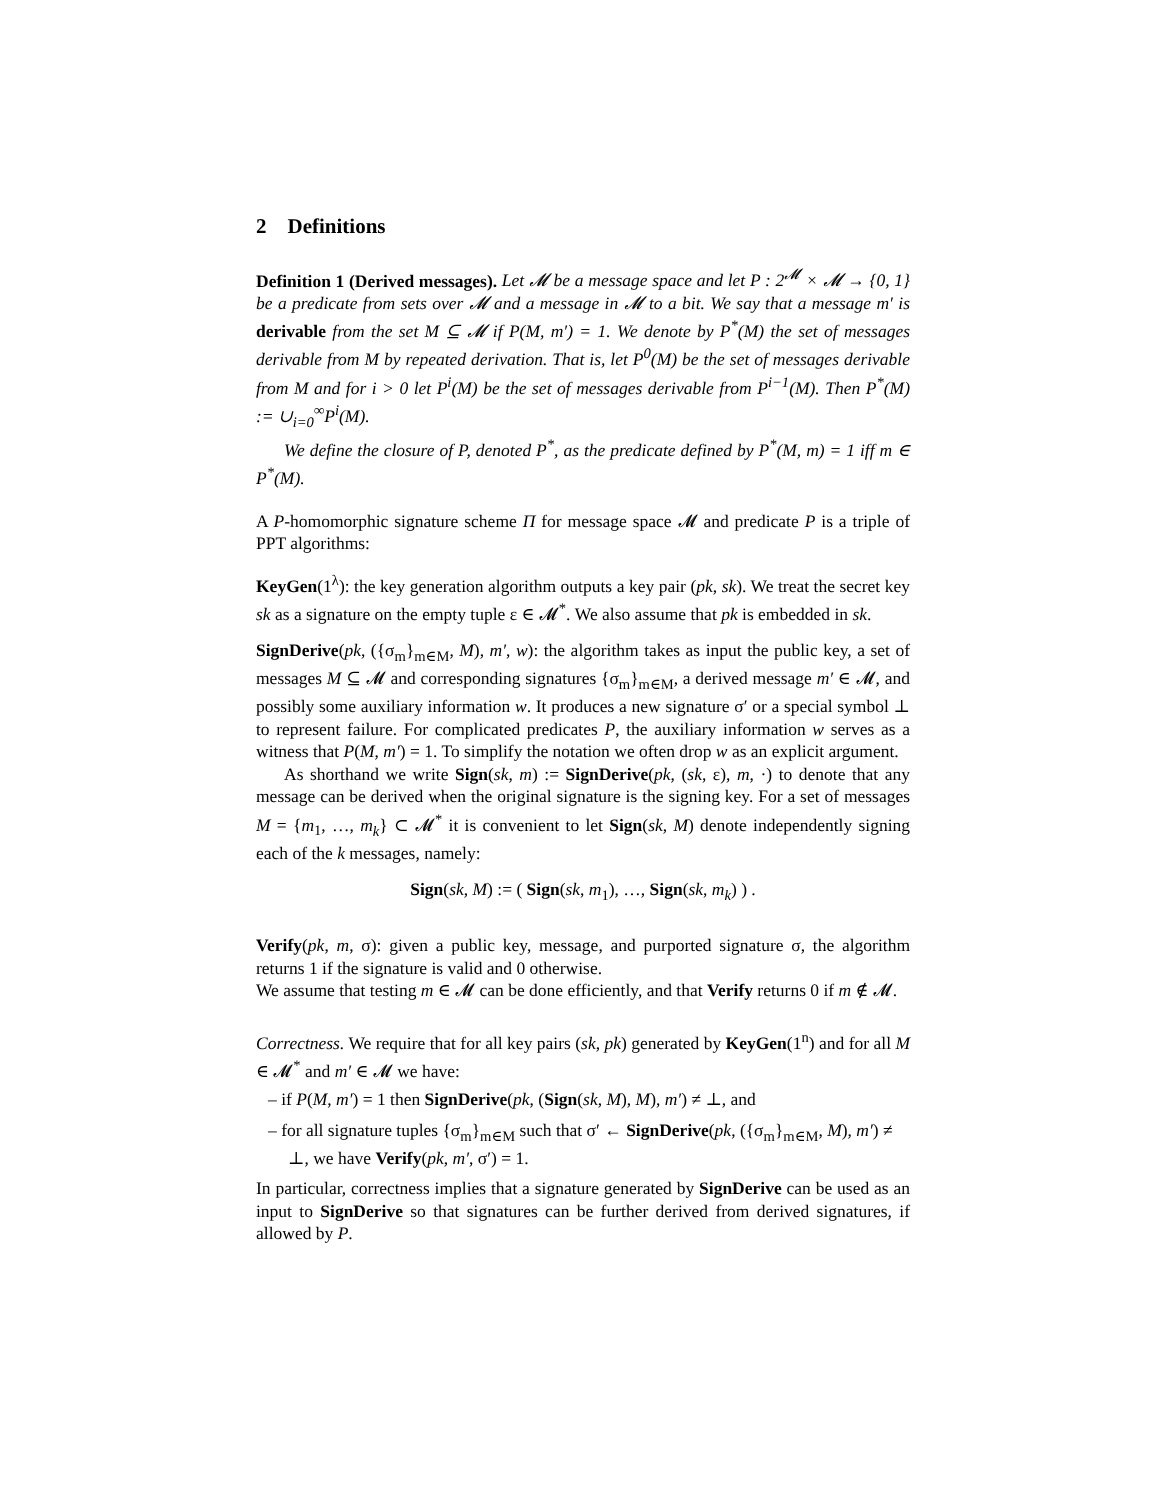2 Definitions
Definition 1 (Derived messages). Let 𝓜 be a message space and let P : 2<sup>𝓜</sup> × 𝓜 → {0, 1} be a predicate from sets over 𝓜 and a message in 𝓜 to a bit. We say that a message m′ is derivable from the set M ⊆ 𝓜 if P(M, m′) = 1. We denote by P<sup>*</sup>(M) the set of messages derivable from M by repeated derivation. That is, let P<sup>0</sup>(M) be the set of messages derivable from M and for i > 0 let P<sup>i</sup>(M) be the set of messages derivable from P<sup>i−1</sup>(M). Then P<sup>*</sup>(M) := ∪<sub>i=0</sub><sup>∞</sup>P<sup>i</sup>(M).
We define the closure of P, denoted P<sup>*</sup>, as the predicate defined by P<sup>*</sup>(M, m) = 1 iff m ∈ P<sup>*</sup>(M).
A P-homomorphic signature scheme Π for message space 𝓜 and predicate P is a triple of PPT algorithms:
KeyGen(1<sup>λ</sup>): the key generation algorithm outputs a key pair (pk, sk). We treat the secret key sk as a signature on the empty tuple ε ∈ 𝓜<sup>*</sup>. We also assume that pk is embedded in sk.
SignDerive(pk, ({σ<sub>m</sub>}<sub>m∈M</sub>, M), m′, w): the algorithm takes as input the public key, a set of messages M ⊆ 𝓜 and corresponding signatures {σ<sub>m</sub>}<sub>m∈M</sub>, a derived message m′ ∈ 𝓜, and possibly some auxiliary information w. It produces a new signature σ′ or a special symbol ⊥ to represent failure. For complicated predicates P, the auxiliary information w serves as a witness that P(M, m′) = 1. To simplify the notation we often drop w as an explicit argument.
As shorthand we write Sign(sk, m) := SignDerive(pk, (sk, ε), m, ·) to denote that any message can be derived when the original signature is the signing key. For a set of messages M = {m<sub>1</sub>, …, m<sub>k</sub>} ⊂ 𝓜<sup>*</sup> it is convenient to let Sign(sk, M) denote independently signing each of the k messages, namely:
Sign(sk, M) := ( Sign(sk, m<sub>1</sub>), …, Sign(sk, m<sub>k</sub>) ) .
Verify(pk, m, σ): given a public key, message, and purported signature σ, the algorithm returns 1 if the signature is valid and 0 otherwise.
We assume that testing m ∈ 𝓜 can be done efficiently, and that Verify returns 0 if m ∉ 𝓜.
Correctness. We require that for all key pairs (sk, pk) generated by KeyGen(1<sup>n</sup>) and for all M ∈ 𝓜<sup>*</sup> and m′ ∈ 𝓜 we have:
– if P(M, m′) = 1 then SignDerive(pk, (Sign(sk, M), M), m′) ≠ ⊥, and
– for all signature tuples {σ<sub>m</sub>}<sub>m∈M</sub> such that σ′ ← SignDerive(pk, ({σ<sub>m</sub>}<sub>m∈M</sub>, M), m′) ≠ ⊥, we have Verify(pk, m′, σ′) = 1.
In particular, correctness implies that a signature generated by SignDerive can be used as an input to SignDerive so that signatures can be further derived from derived signatures, if allowed by P.